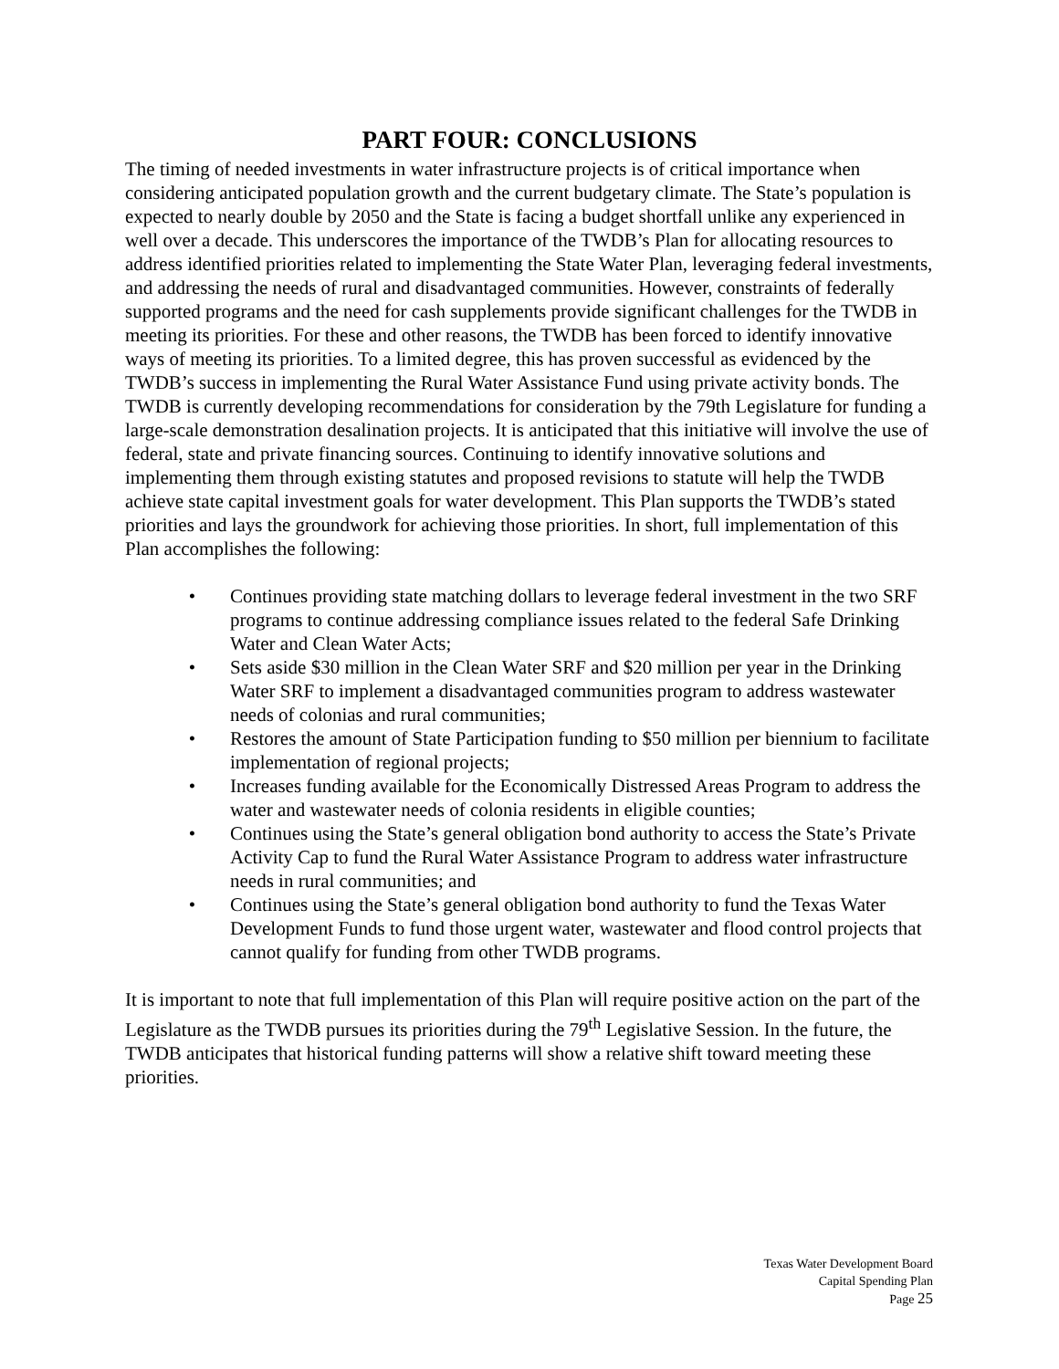PART FOUR: CONCLUSIONS
The timing of needed investments in water infrastructure projects is of critical importance when considering anticipated population growth and the current budgetary climate. The State’s population is expected to nearly double by 2050 and the State is facing a budget shortfall unlike any experienced in well over a decade. This underscores the importance of the TWDB’s Plan for allocating resources to address identified priorities related to implementing the State Water Plan, leveraging federal investments, and addressing the needs of rural and disadvantaged communities. However, constraints of federally supported programs and the need for cash supplements provide significant challenges for the TWDB in meeting its priorities. For these and other reasons, the TWDB has been forced to identify innovative ways of meeting its priorities. To a limited degree, this has proven successful as evidenced by the TWDB’s success in implementing the Rural Water Assistance Fund using private activity bonds. The TWDB is currently developing recommendations for consideration by the 79th Legislature for funding a large-scale demonstration desalination projects. It is anticipated that this initiative will involve the use of federal, state and private financing sources. Continuing to identify innovative solutions and implementing them through existing statutes and proposed revisions to statute will help the TWDB achieve state capital investment goals for water development. This Plan supports the TWDB’s stated priorities and lays the groundwork for achieving those priorities. In short, full implementation of this Plan accomplishes the following:
• Continues providing state matching dollars to leverage federal investment in the two SRF programs to continue addressing compliance issues related to the federal Safe Drinking Water and Clean Water Acts;
• Sets aside $30 million in the Clean Water SRF and $20 million per year in the Drinking Water SRF to implement a disadvantaged communities program to address wastewater needs of colonias and rural communities;
• Restores the amount of State Participation funding to $50 million per biennium to facilitate implementation of regional projects;
• Increases funding available for the Economically Distressed Areas Program to address the water and wastewater needs of colonia residents in eligible counties;
• Continues using the State’s general obligation bond authority to access the State’s Private Activity Cap to fund the Rural Water Assistance Program to address water infrastructure needs in rural communities; and
• Continues using the State’s general obligation bond authority to fund the Texas Water Development Funds to fund those urgent water, wastewater and flood control projects that cannot qualify for funding from other TWDB programs.
It is important to note that full implementation of this Plan will require positive action on the part of the Legislature as the TWDB pursues its priorities during the 79<sup>th</sup> Legislative Session. In the future, the TWDB anticipates that historical funding patterns will show a relative shift toward meeting these priorities.
Texas Water Development Board
Capital Spending Plan
Page 25